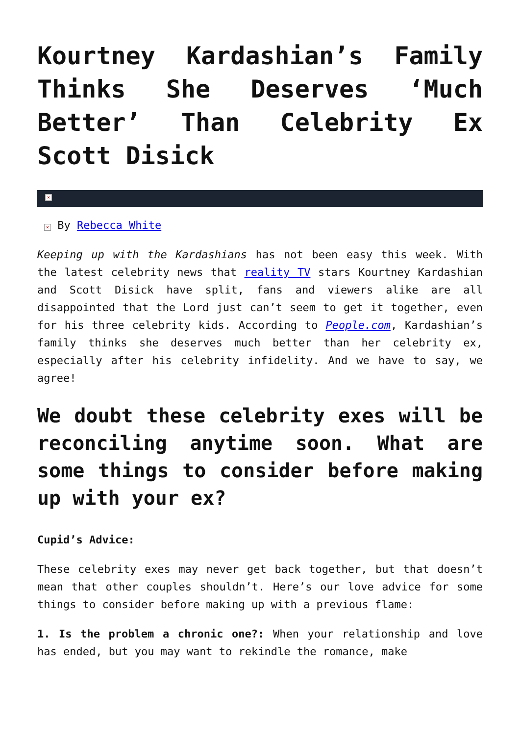Kourtney Kardashian’s Family Thinks She Deserves ‘Much Better’ Than Celebrity Ex Scott Disick
×
× By Rebecca White
Keeping up with the Kardashians has not been easy this week. With the latest celebrity news that reality TV stars Kourtney Kardashian and Scott Disick have split, fans and viewers alike are all disappointed that the Lord just can’t seem to get it together, even for his three celebrity kids. According to People.com, Kardashian’s family thinks she deserves much better than her celebrity ex, especially after his celebrity infidelity. And we have to say, we agree!
We doubt these celebrity exes will be reconciling anytime soon. What are some things to consider before making up with your ex?
Cupid’s Advice:
These celebrity exes may never get back together, but that doesn’t mean that other couples shouldn’t. Here’s our love advice for some things to consider before making up with a previous flame:
1. Is the problem a chronic one?: When your relationship and love has ended, but you may want to rekindle the romance, make